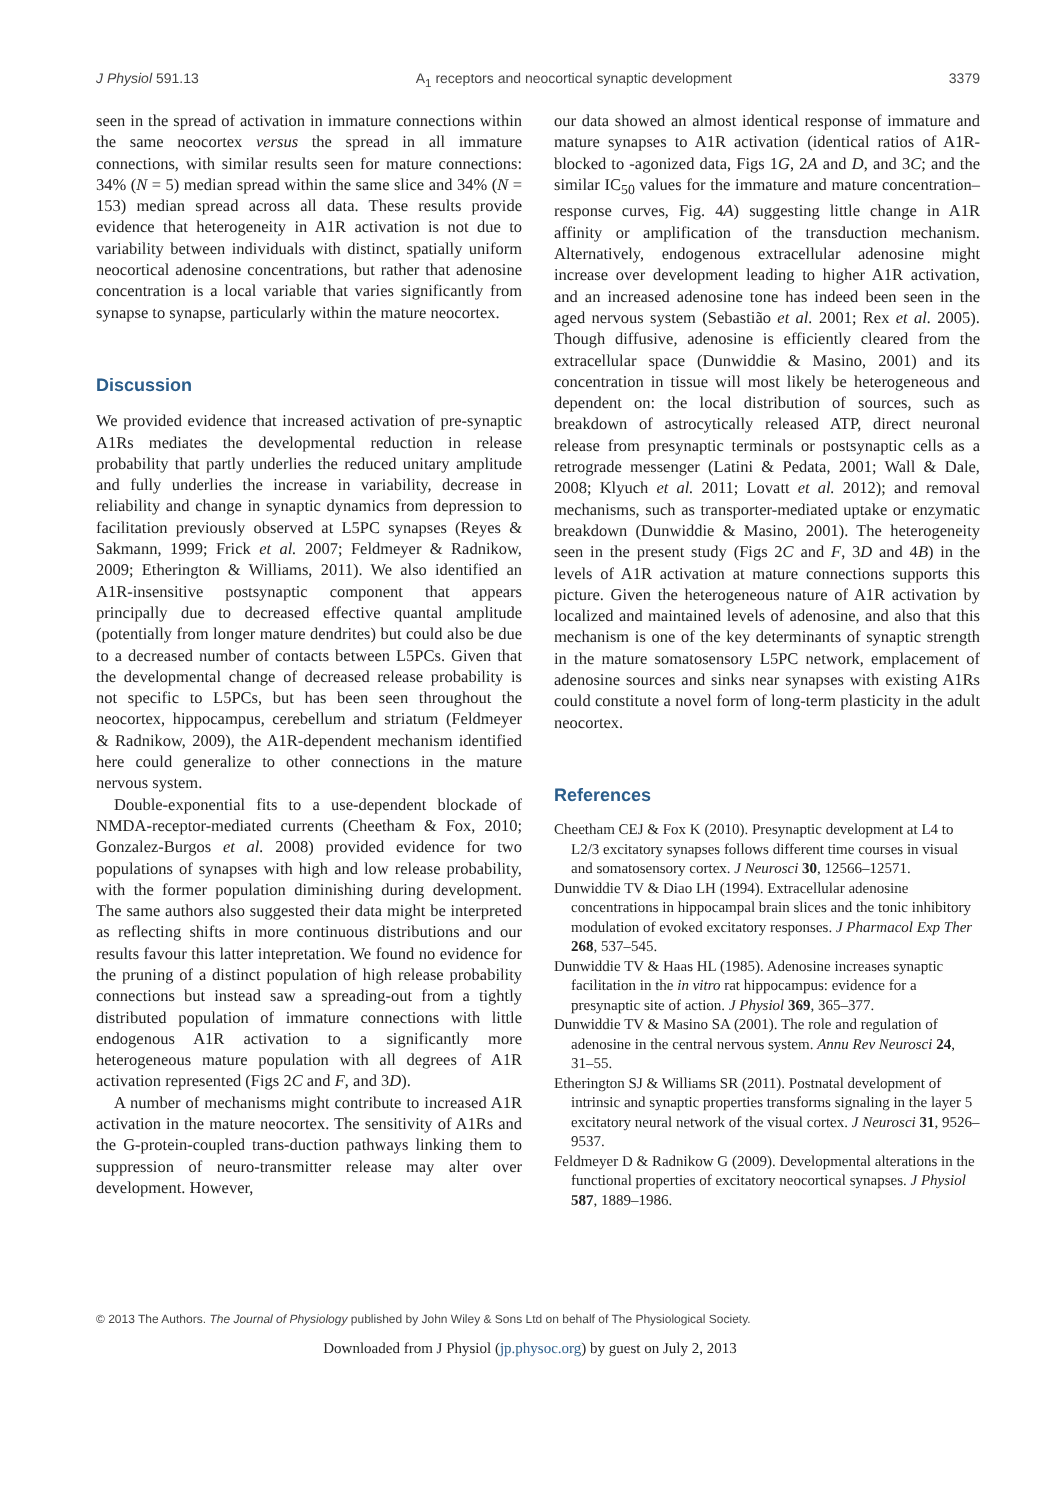J Physiol 591.13 A<sub>1</sub> receptors and neocortical synaptic development 3379
seen in the spread of activation in immature connections within the same neocortex versus the spread in all immature connections, with similar results seen for mature connections: 34% (N = 5) median spread within the same slice and 34% (N = 153) median spread across all data. These results provide evidence that heterogeneity in A1R activation is not due to variability between individuals with distinct, spatially uniform neocortical adenosine concentrations, but rather that adenosine concentration is a local variable that varies significantly from synapse to synapse, particularly within the mature neocortex.
Discussion
We provided evidence that increased activation of pre-synaptic A1Rs mediates the developmental reduction in release probability that partly underlies the reduced unitary amplitude and fully underlies the increase in variability, decrease in reliability and change in synaptic dynamics from depression to facilitation previously observed at L5PC synapses (Reyes & Sakmann, 1999; Frick et al. 2007; Feldmeyer & Radnikow, 2009; Etherington & Williams, 2011). We also identified an A1R-insensitive postsynaptic component that appears principally due to decreased effective quantal amplitude (potentially from longer mature dendrites) but could also be due to a decreased number of contacts between L5PCs. Given that the developmental change of decreased release probability is not specific to L5PCs, but has been seen throughout the neocortex, hippocampus, cerebellum and striatum (Feldmeyer & Radnikow, 2009), the A1R-dependent mechanism identified here could generalize to other connections in the mature nervous system.
Double-exponential fits to a use-dependent blockade of NMDA-receptor-mediated currents (Cheetham & Fox, 2010; Gonzalez-Burgos et al. 2008) provided evidence for two populations of synapses with high and low release probability, with the former population diminishing during development. The same authors also suggested their data might be interpreted as reflecting shifts in more continuous distributions and our results favour this latter intepretation. We found no evidence for the pruning of a distinct population of high release probability connections but instead saw a spreading-out from a tightly distributed population of immature connections with little endogenous A1R activation to a significantly more heterogeneous mature population with all degrees of A1R activation represented (Figs 2C and F, and 3D).
A number of mechanisms might contribute to increased A1R activation in the mature neocortex. The sensitivity of A1Rs and the G-protein-coupled trans-duction pathways linking them to suppression of neuro-transmitter release may alter over development. However,
our data showed an almost identical response of immature and mature synapses to A1R activation (identical ratios of A1R-blocked to -agonized data, Figs 1G, 2A and D, and 3C; and the similar IC<sub>50</sub> values for the immature and mature concentration–response curves, Fig. 4A) suggesting little change in A1R affinity or amplification of the transduction mechanism. Alternatively, endogenous extracellular adenosine might increase over development leading to higher A1R activation, and an increased adenosine tone has indeed been seen in the aged nervous system (Sebastião et al. 2001; Rex et al. 2005). Though diffusive, adenosine is efficiently cleared from the extracellular space (Dunwiddie & Masino, 2001) and its concentration in tissue will most likely be heterogeneous and dependent on: the local distribution of sources, such as breakdown of astrocytically released ATP, direct neuronal release from presynaptic terminals or postsynaptic cells as a retrograde messenger (Latini & Pedata, 2001; Wall & Dale, 2008; Klyuch et al. 2011; Lovatt et al. 2012); and removal mechanisms, such as transporter-mediated uptake or enzymatic breakdown (Dunwiddie & Masino, 2001). The heterogeneity seen in the present study (Figs 2C and F, 3D and 4B) in the levels of A1R activation at mature connections supports this picture. Given the heterogeneous nature of A1R activation by localized and maintained levels of adenosine, and also that this mechanism is one of the key determinants of synaptic strength in the mature somatosensory L5PC network, emplacement of adenosine sources and sinks near synapses with existing A1Rs could constitute a novel form of long-term plasticity in the adult neocortex.
References
Cheetham CEJ & Fox K (2010). Presynaptic development at L4 to L2/3 excitatory synapses follows different time courses in visual and somatosensory cortex. J Neurosci 30, 12566–12571.
Dunwiddie TV & Diao LH (1994). Extracellular adenosine concentrations in hippocampal brain slices and the tonic inhibitory modulation of evoked excitatory responses. J Pharmacol Exp Ther 268, 537–545.
Dunwiddie TV & Haas HL (1985). Adenosine increases synaptic facilitation in the in vitro rat hippocampus: evidence for a presynaptic site of action. J Physiol 369, 365–377.
Dunwiddie TV & Masino SA (2001). The role and regulation of adenosine in the central nervous system. Annu Rev Neurosci 24, 31–55.
Etherington SJ & Williams SR (2011). Postnatal development of intrinsic and synaptic properties transforms signaling in the layer 5 excitatory neural network of the visual cortex. J Neurosci 31, 9526–9537.
Feldmeyer D & Radnikow G (2009). Developmental alterations in the functional properties of excitatory neocortical synapses. J Physiol 587, 1889–1986.
© 2013 The Authors. The Journal of Physiology published by John Wiley & Sons Ltd on behalf of The Physiological Society.
Downloaded from J Physiol (jp.physoc.org) by guest on July 2, 2013